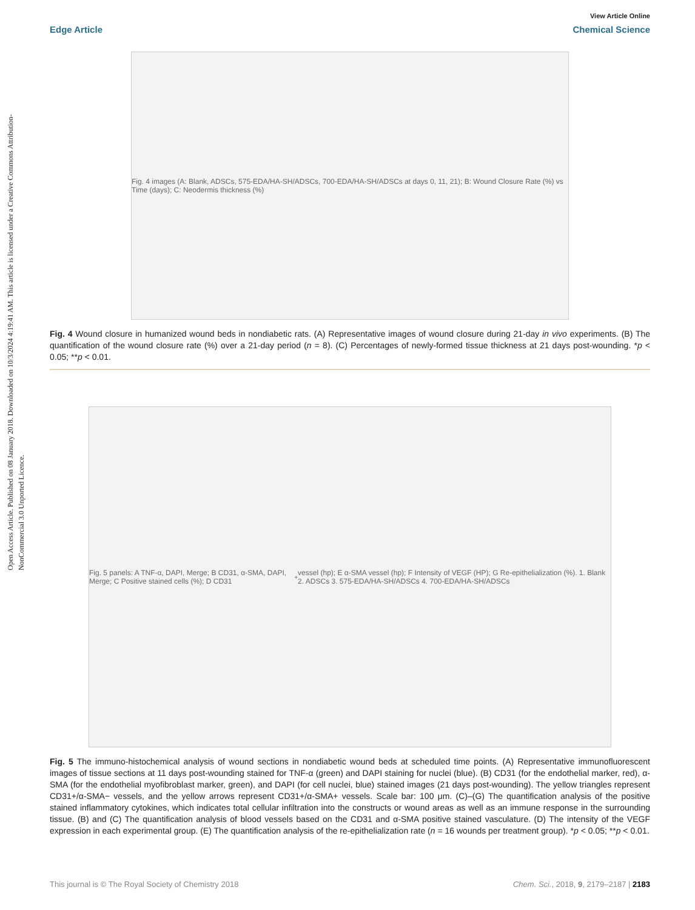Open Access Article. Published on 08 January 2018. Downloaded on 10/3/2024 4:19:41 AM. This article is licensed under a Creative Commons Attribution-NonCommercial 3.0 Unported Licence.
View Article Online
Edge Article Chemical Science
Fig. 4 images (A: Blank, ADSCs, 575-EDA/HA-SH/ADSCs, 700-EDA/HA-SH/ADSCs at days 0, 11, 21); B: Wound Closure Rate (%) vs Time (days); C: Neodermis thickness (%)
Fig. 4 Wound closure in humanized wound beds in nondiabetic rats. (A) Representative images of wound closure during 21-day in vivo experiments. (B) The quantification of the wound closure rate (%) over a 21-day period (n = 8). (C) Percentages of newly-formed tissue thickness at 21 days post-wounding. *p < 0.05; **p < 0.01.
Fig. 5 panels: A TNF-α, DAPI, Merge; B CD31, α-SMA, DAPI, Merge; C Positive stained cells (%); D CD31<sup>+</sup> vessel (hp); E α-SMA vessel (hp); F Intensity of VEGF (HP); G Re-epithelialization (%). 1. Blank 2. ADSCs 3. 575-EDA/HA-SH/ADSCs 4. 700-EDA/HA-SH/ADSCs
Fig. 5 The immuno-histochemical analysis of wound sections in nondiabetic wound beds at scheduled time points. (A) Representative immunofluorescent images of tissue sections at 11 days post-wounding stained for TNF-α (green) and DAPI staining for nuclei (blue). (B) CD31 (for the endothelial marker, red), α-SMA (for the endothelial myofibroblast marker, green), and DAPI (for cell nuclei, blue) stained images (21 days post-wounding). The yellow triangles represent CD31+/α-SMA− vessels, and the yellow arrows represent CD31+/α-SMA+ vessels. Scale bar: 100 μm. (C)–(G) The quantification analysis of the positive stained inflammatory cytokines, which indicates total cellular infiltration into the constructs or wound areas as well as an immune response in the surrounding tissue. (B) and (C) The quantification analysis of blood vessels based on the CD31 and α-SMA positive stained vasculature. (D) The intensity of the VEGF expression in each experimental group. (E) The quantification analysis of the re-epithelialization rate (n = 16 wounds per treatment group). *p < 0.05; **p < 0.01.
This journal is © The Royal Society of Chemistry 2018 Chem. Sci., 2018, 9, 2179–2187 | 2183